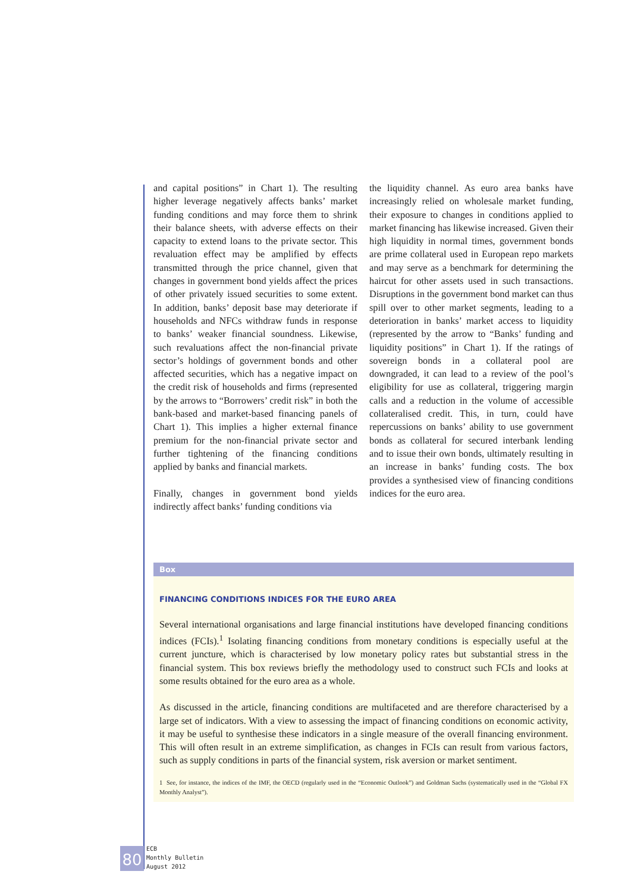and capital positions” in Chart 1). The resulting higher leverage negatively affects banks’ market funding conditions and may force them to shrink their balance sheets, with adverse effects on their capacity to extend loans to the private sector. This revaluation effect may be amplified by effects transmitted through the price channel, given that changes in government bond yields affect the prices of other privately issued securities to some extent. In addition, banks’ deposit base may deteriorate if households and NFCs withdraw funds in response to banks’ weaker financial soundness. Likewise, such revaluations affect the non-financial private sector’s holdings of government bonds and other affected securities, which has a negative impact on the credit risk of households and firms (represented by the arrows to “Borrowers’ credit risk” in both the bank-based and market-based financing panels of Chart 1). This implies a higher external finance premium for the non-financial private sector and further tightening of the financing conditions applied by banks and financial markets.
Finally, changes in government bond yields indirectly affect banks’ funding conditions via
the liquidity channel. As euro area banks have increasingly relied on wholesale market funding, their exposure to changes in conditions applied to market financing has likewise increased. Given their high liquidity in normal times, government bonds are prime collateral used in European repo markets and may serve as a benchmark for determining the haircut for other assets used in such transactions. Disruptions in the government bond market can thus spill over to other market segments, leading to a deterioration in banks’ market access to liquidity (represented by the arrow to “Banks’ funding and liquidity positions” in Chart 1). If the ratings of sovereign bonds in a collateral pool are downgraded, it can lead to a review of the pool’s eligibility for use as collateral, triggering margin calls and a reduction in the volume of accessible collateralised credit. This, in turn, could have repercussions on banks’ ability to use government bonds as collateral for secured interbank lending and to issue their own bonds, ultimately resulting in an increase in banks’ funding costs. The box provides a synthesised view of financing conditions indices for the euro area.
Box
FINANCING CONDITIONS INDICES FOR THE EURO AREA
Several international organisations and large financial institutions have developed financing conditions indices (FCIs).<sup>1</sup> Isolating financing conditions from monetary conditions is especially useful at the current juncture, which is characterised by low monetary policy rates but substantial stress in the financial system. This box reviews briefly the methodology used to construct such FCIs and looks at some results obtained for the euro area as a whole.
As discussed in the article, financing conditions are multifaceted and are therefore characterised by a large set of indicators. With a view to assessing the impact of financing conditions on economic activity, it may be useful to synthesise these indicators in a single measure of the overall financing environment. This will often result in an extreme simplification, as changes in FCIs can result from various factors, such as supply conditions in parts of the financial system, risk aversion or market sentiment.
1 See, for instance, the indices of the IMF, the OECD (regularly used in the “Economic Outlook”) and Goldman Sachs (systematically used in the “Global FX Monthly Analyst”).
80
ECB
Monthly Bulletin
August 2012